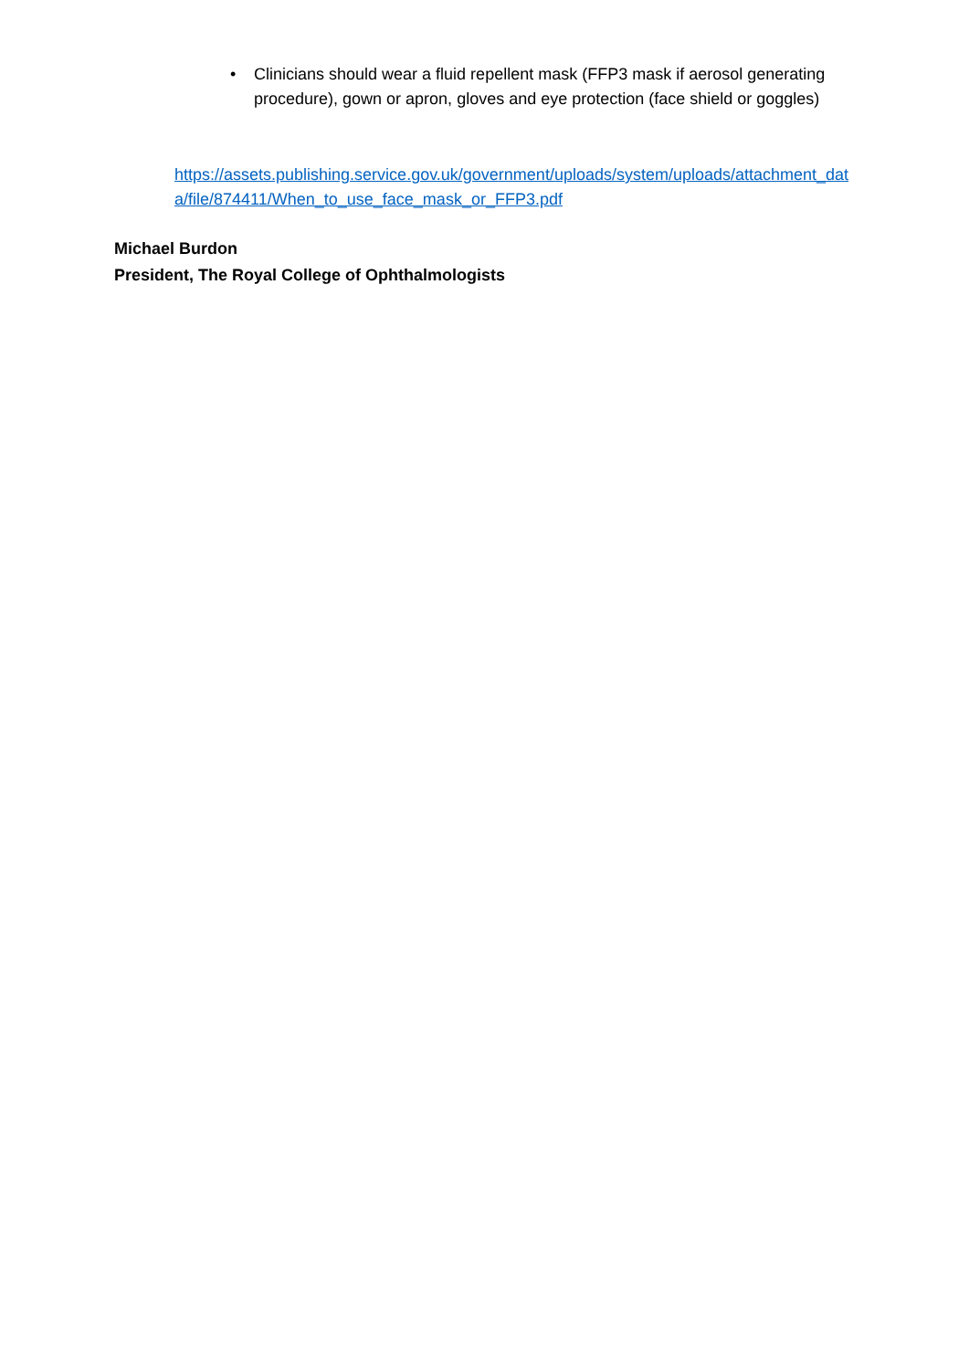• Clinicians should wear a fluid repellent mask (FFP3 mask if aerosol generating procedure), gown or apron, gloves and eye protection (face shield or goggles)
https://assets.publishing.service.gov.uk/government/uploads/system/uploads/attachment_data/file/874411/When_to_use_face_mask_or_FFP3.pdf
Michael Burdon
President, The Royal College of Ophthalmologists